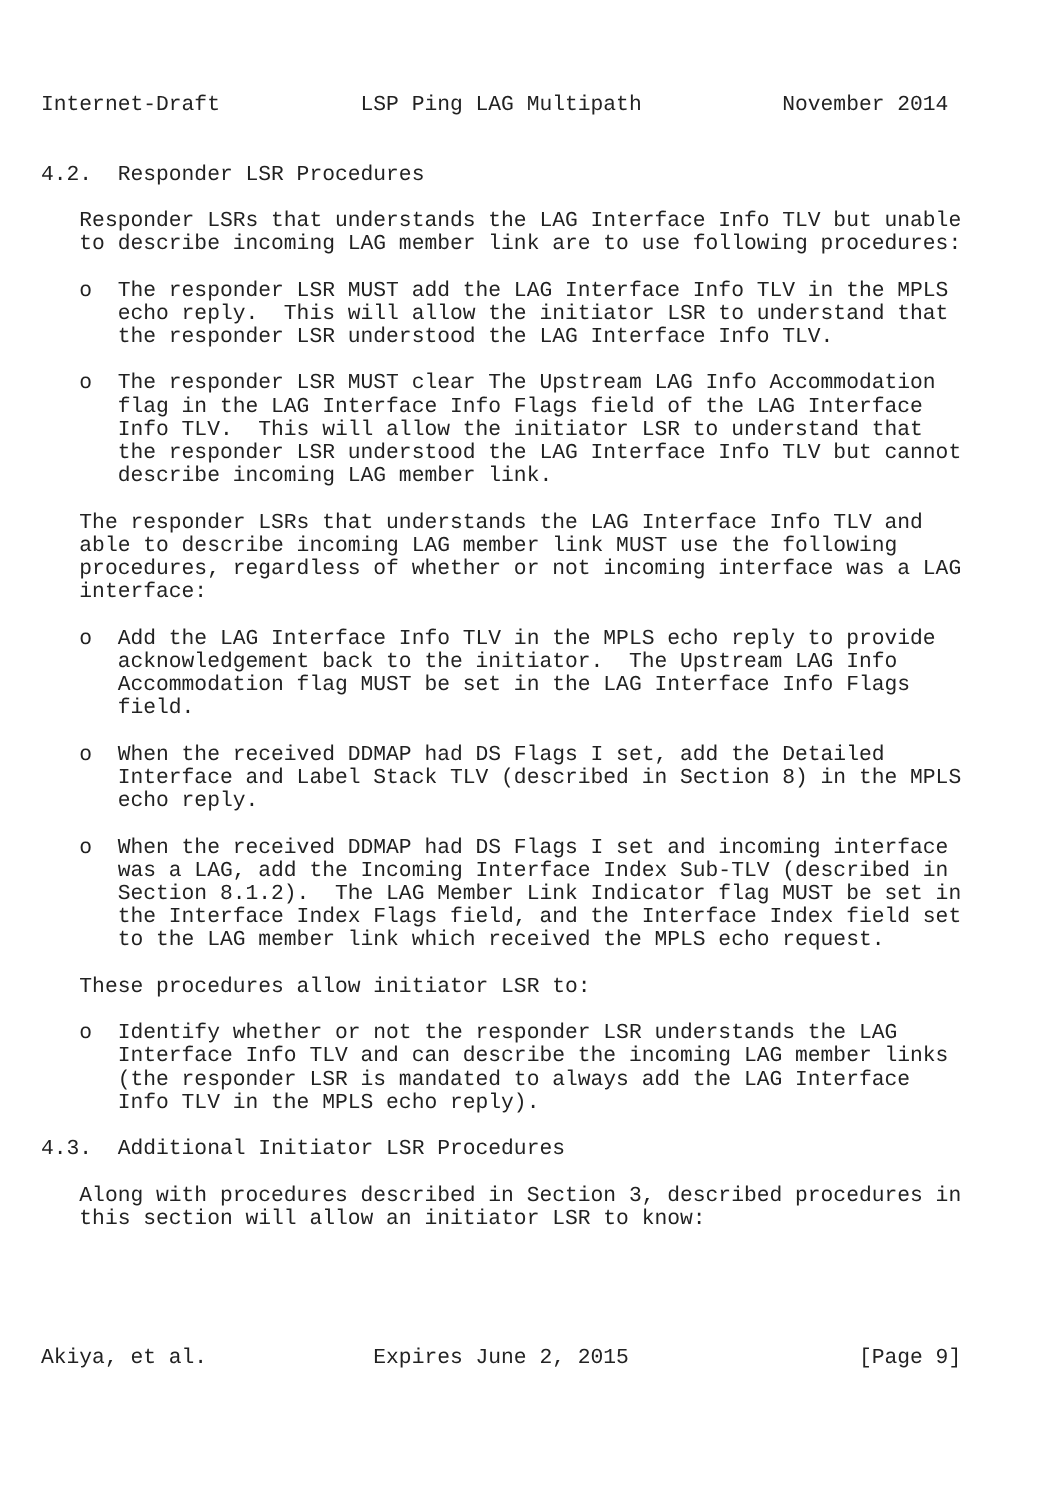Internet-Draft           LSP Ping LAG Multipath           November 2014


4.2.  Responder LSR Procedures

   Responder LSRs that understands the LAG Interface Info TLV but unable
   to describe incoming LAG member link are to use following procedures:

   o  The responder LSR MUST add the LAG Interface Info TLV in the MPLS
      echo reply.  This will allow the initiator LSR to understand that
      the responder LSR understood the LAG Interface Info TLV.

   o  The responder LSR MUST clear The Upstream LAG Info Accommodation
      flag in the LAG Interface Info Flags field of the LAG Interface
      Info TLV.  This will allow the initiator LSR to understand that
      the responder LSR understood the LAG Interface Info TLV but cannot
      describe incoming LAG member link.

   The responder LSRs that understands the LAG Interface Info TLV and
   able to describe incoming LAG member link MUST use the following
   procedures, regardless of whether or not incoming interface was a LAG
   interface:

   o  Add the LAG Interface Info TLV in the MPLS echo reply to provide
      acknowledgement back to the initiator.  The Upstream LAG Info
      Accommodation flag MUST be set in the LAG Interface Info Flags
      field.

   o  When the received DDMAP had DS Flags I set, add the Detailed
      Interface and Label Stack TLV (described in Section 8) in the MPLS
      echo reply.

   o  When the received DDMAP had DS Flags I set and incoming interface
      was a LAG, add the Incoming Interface Index Sub-TLV (described in
      Section 8.1.2).  The LAG Member Link Indicator flag MUST be set in
      the Interface Index Flags field, and the Interface Index field set
      to the LAG member link which received the MPLS echo request.

   These procedures allow initiator LSR to:

   o  Identify whether or not the responder LSR understands the LAG
      Interface Info TLV and can describe the incoming LAG member links
      (the responder LSR is mandated to always add the LAG Interface
      Info TLV in the MPLS echo reply).

4.3.  Additional Initiator LSR Procedures

   Along with procedures described in Section 3, described procedures in
   this section will allow an initiator LSR to know:





Akiya, et al.             Expires June 2, 2015                  [Page 9]